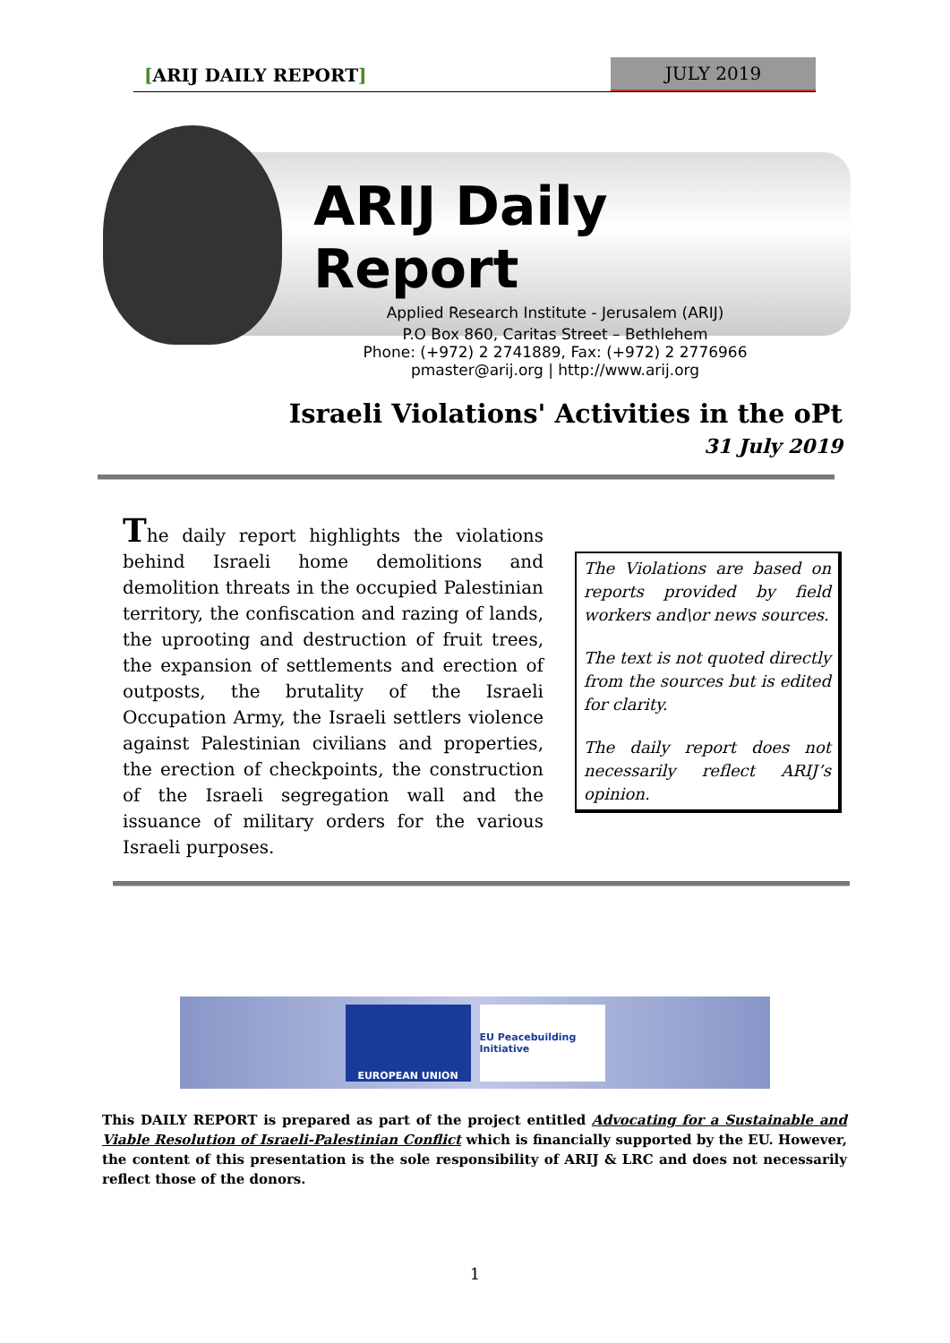[ARIJ DAILY REPORT] JULY 2019
ARIJ Daily Report
Applied Research Institute - Jerusalem (ARIJ)
P.O Box 860, Caritas Street – Bethlehem
Phone: (+972) 2 2741889, Fax: (+972) 2 2776966
pmaster@arij.org | http://www.arij.org
Israeli Violations' Activities in the oPt
31 July 2019
The daily report highlights the violations behind Israeli home demolitions and demolition threats in the occupied Palestinian territory, the confiscation and razing of lands, the uprooting and destruction of fruit trees, the expansion of settlements and erection of outposts, the brutality of the Israeli Occupation Army, the Israeli settlers violence against Palestinian civilians and properties, the erection of checkpoints, the construction of the Israeli segregation wall and the issuance of military orders for the various Israeli purposes.
The Violations are based on reports provided by field workers and\or news sources.
The text is not quoted directly from the sources but is edited for clarity.
The daily report does not necessarily reflect ARIJ’s opinion.
EUROPEAN UNION
EU Peacebuilding Initiative
This DAILY REPORT is prepared as part of the project entitled Advocating for a Sustainable and Viable Resolution of Israeli-Palestinian Conflict which is financially supported by the EU. However, the content of this presentation is the sole responsibility of ARIJ & LRC and does not necessarily reflect those of the donors.
1